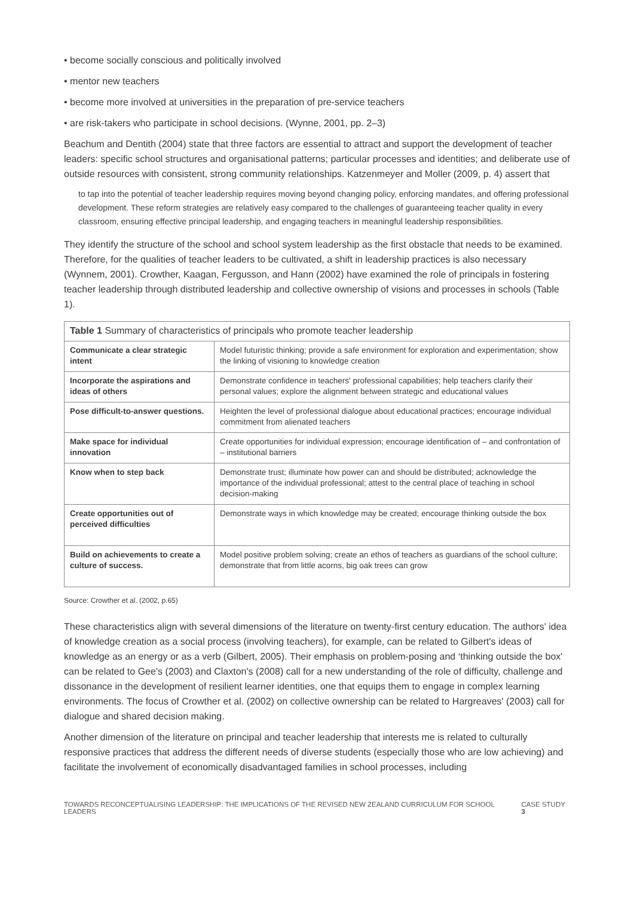• become socially conscious and politically involved
• mentor new teachers
• become more involved at universities in the preparation of pre-service teachers
• are risk-takers who participate in school decisions. (Wynne, 2001, pp. 2–3)
Beachum and Dentith (2004) state that three factors are essential to attract and support the development of teacher leaders: specific school structures and organisational patterns; particular processes and identities; and deliberate use of outside resources with consistent, strong community relationships. Katzenmeyer and Moller (2009, p. 4) assert that
to tap into the potential of teacher leadership requires moving beyond changing policy, enforcing mandates, and offering professional development. These reform strategies are relatively easy compared to the challenges of guaranteeing teacher quality in every classroom, ensuring effective principal leadership, and engaging teachers in meaningful leadership responsibilities.
They identify the structure of the school and school system leadership as the first obstacle that needs to be examined. Therefore, for the qualities of teacher leaders to be cultivated, a shift in leadership practices is also necessary (Wynnem, 2001). Crowther, Kaagan, Fergusson, and Hann (2002) have examined the role of principals in fostering teacher leadership through distributed leadership and collective ownership of visions and processes in schools (Table 1).
| Table 1 Summary of characteristics of principals who promote teacher leadership | |
| --- | --- |
| Communicate a clear strategic intent | Model futuristic thinking; provide a safe environment for exploration and experimentation; show the linking of visioning to knowledge creation |
| Incorporate the aspirations and ideas of others | Demonstrate confidence in teachers' professional capabilities; help teachers clarify their personal values; explore the alignment between strategic and educational values |
| Pose difficult-to-answer questions. | Heighten the level of professional dialogue about educational practices; encourage individual commitment from alienated teachers |
| Make space for individual innovation | Create opportunities for individual expression; encourage identification of – and confrontation of – institutional barriers |
| Know when to step back | Demonstrate trust; illuminate how power can and should be distributed; acknowledge the importance of the individual professional; attest to the central place of teaching in school decision-making |
| Create opportunities out of perceived difficulties | Demonstrate ways in which knowledge may be created; encourage thinking outside the box |
| Build on achievements to create a culture of success. | Model positive problem solving; create an ethos of teachers as guardians of the school culture; demonstrate that from little acorns, big oak trees can grow |
Source: Crowther et al. (2002, p.65)
These characteristics align with several dimensions of the literature on twenty-first century education. The authors' idea of knowledge creation as a social process (involving teachers), for example, can be related to Gilbert's ideas of knowledge as an energy or as a verb (Gilbert, 2005). Their emphasis on problem-posing and ‘thinking outside the box' can be related to Gee's (2003) and Claxton's (2008) call for a new understanding of the role of difficulty, challenge and dissonance in the development of resilient learner identities, one that equips them to engage in complex learning environments. The focus of Crowther et al. (2002) on collective ownership can be related to Hargreaves' (2003) call for dialogue and shared decision making.
Another dimension of the literature on principal and teacher leadership that interests me is related to culturally responsive practices that address the different needs of diverse students (especially those who are low achieving) and facilitate the involvement of economically disadvantaged families in school processes, including
TOWARDS RECONCEPTUALISING LEADERSHIP: THE IMPLICATIONS OF THE REVISED NEW ZEALAND CURRICULUM FOR SCHOOL LEADERS CASE STUDY 3